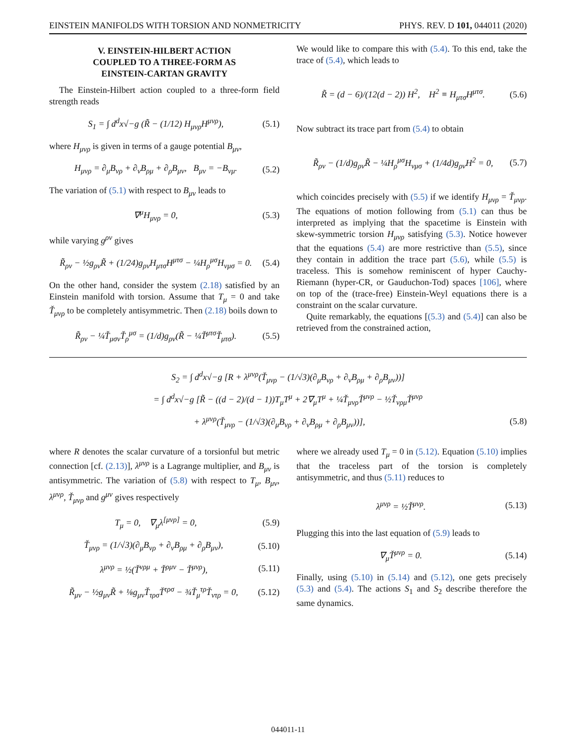EINSTEIN MANIFOLDS WITH TORSION AND NONMETRICITY PHYS. REV. D 101, 044011 (2020)
V. EINSTEIN-HILBERT ACTION
COUPLED TO A THREE-FORM AS
EINSTEIN-CARTAN GRAVITY
The Einstein-Hilbert action coupled to a three-form field strength reads
S<sub>1</sub> = ∫ d<sup>d</sup>x√−g (R̃ − (1/12) H<sub>μνρ</sub>H<sup>μνρ</sup>), (5.1)
where H<sub>μνρ</sub> is given in terms of a gauge potential B<sub>μν</sub>,
H<sub>μνρ</sub> = ∂<sub>μ</sub>B<sub>νρ</sub> + ∂<sub>ν</sub>B<sub>ρμ</sub> + ∂<sub>ρ</sub>B<sub>μν</sub>, B<sub>μν</sub> = −B<sub>νμ</sub>. (5.2)
The variation of (5.1) with respect to B<sub>μν</sub> leads to
∇<sup>μ</sup>H<sub>μνρ</sub> = 0, (5.3)
while varying g<sup>ρν</sup> gives
R̃<sub>ρν</sub> − ½g<sub>ρν</sub>R̃ + (1/24)g<sub>ρν</sub>H<sub>μτσ</sub>H<sup>μτσ</sup> − ¼H<sub>ρ</sub><sup>μσ</sup>H<sub>νμσ</sub> = 0. (5.4)
On the other hand, consider the system (2.18) satisfied by an Einstein manifold with torsion. Assume that T<sub>μ</sub> = 0 and take Ť<sub>μνρ</sub> to be completely antisymmetric. Then (2.18) boils down to
R̃<sub>ρν</sub> − ¼Ť<sub>μσν</sub>Ť<sub>ρ</sub><sup>μσ</sup> = (1/d)g<sub>ρν</sub>(R̃ − ¼Ť<sup>μτσ</sup>Ť<sub>μτσ</sub>). (5.5)
We would like to compare this with (5.4). To this end, take the trace of (5.4), which leads to
R̃ = (d − 6)/(12(d − 2)) H<sup>2</sup>, H<sup>2</sup> ≡ H<sub>μτσ</sub>H<sup>μτσ</sup>. (5.6)
Now subtract its trace part from (5.4) to obtain
R̃<sub>ρν</sub> − (1/d)g<sub>ρν</sub>R̃ − ¼H<sub>ρ</sub><sup>μσ</sup>H<sub>νμσ</sub> + (1/4d)g<sub>ρν</sub>H<sup>2</sup> = 0, (5.7)
which coincides precisely with (5.5) if we identify H<sub>μνρ</sub> = Ť<sub>μνρ</sub>. The equations of motion following from (5.1) can thus be interpreted as implying that the spacetime is Einstein with skew-symmetric torsion H<sub>μνρ</sub> satisfying (5.3). Notice however that the equations (5.4) are more restrictive than (5.5), since they contain in addition the trace part (5.6), while (5.5) is traceless. This is somehow reminiscent of hyper Cauchy-Riemann (hyper-CR, or Gauduchon-Tod) spaces [106], where on top of the (trace-free) Einstein-Weyl equations there is a constraint on the scalar curvature.
Quite remarkably, the equations [(5.3) and (5.4)] can also be retrieved from the constrained action,
S<sub>2</sub> = ∫ d<sup>d</sup>x√−g [R + λ<sup>μνρ</sup>(Ť<sub>μνρ</sub> − (1/√3)(∂<sub>μ</sub>B<sub>νρ</sub> + ∂<sub>ν</sub>B<sub>ρμ</sub> + ∂<sub>ρ</sub>B<sub>μν</sub>))]
= ∫ d<sup>d</sup>x√−g [R̃ − ((d − 2)/(d − 1))T<sub>μ</sub>T<sup>μ</sup> + 2∇<sub>μ</sub>T<sup>μ</sup> + ¼Ť<sub>μνρ</sub>Ť<sup>μνρ</sup> − ½Ť<sub>νρμ</sub>Ť<sup>μνρ</sup>
+ λ<sup>μνρ</sup>(Ť<sub>μνρ</sub> − (1/√3)(∂<sub>μ</sub>B<sub>νρ</sub> + ∂<sub>ν</sub>B<sub>ρμ</sub> + ∂<sub>ρ</sub>B<sub>μν</sub>))], (5.8)
where R denotes the scalar curvature of a torsionful but metric connection [cf. (2.13)], λ<sup>μνρ</sup> is a Lagrange multiplier, and B<sub>μν</sub> is antisymmetric. The variation of (5.8) with respect to T<sub>μ</sub>, B<sub>μν</sub>, λ<sup>μνρ</sup>, Ť<sub>μνρ</sub> and g<sup>μν</sup> gives respectively
T<sub>μ</sub> = 0, ∇<sub>μ</sub>λ<sup>[μνρ]</sup> = 0, (5.9)
Ť<sub>μνρ</sub> = (1/√3)(∂<sub>μ</sub>B<sub>νρ</sub> + ∂<sub>ν</sub>B<sub>ρμ</sub> + ∂<sub>ρ</sub>B<sub>μν</sub>), (5.10)
λ<sup>μνρ</sup> = ½(Ť<sup>νρμ</sup> + Ť<sup>ρμν</sup> − Ť<sup>μνρ</sup>), (5.11)
R̃<sub>μν</sub> − ½g<sub>μν</sub>R̃ + ⅛g<sub>μν</sub>Ť<sub>τρσ</sub>Ť<sup>τρσ</sup> − ¾Ť<sub>μ</sub><sup>τρ</sup>Ť<sub>ντρ</sub> = 0, (5.12)
where we already used T<sub>μ</sub> = 0 in (5.12). Equation (5.10) implies that the traceless part of the torsion is completely antisymmetric, and thus (5.11) reduces to
λ<sup>μνρ</sup> = ½Ť<sup>μνρ</sup>. (5.13)
Plugging this into the last equation of (5.9) leads to
∇<sub>μ</sub>Ť<sup>μνρ</sup> = 0. (5.14)
Finally, using (5.10) in (5.14) and (5.12), one gets precisely (5.3) and (5.4). The actions S<sub>1</sub> and S<sub>2</sub> describe therefore the same dynamics.
044011-11